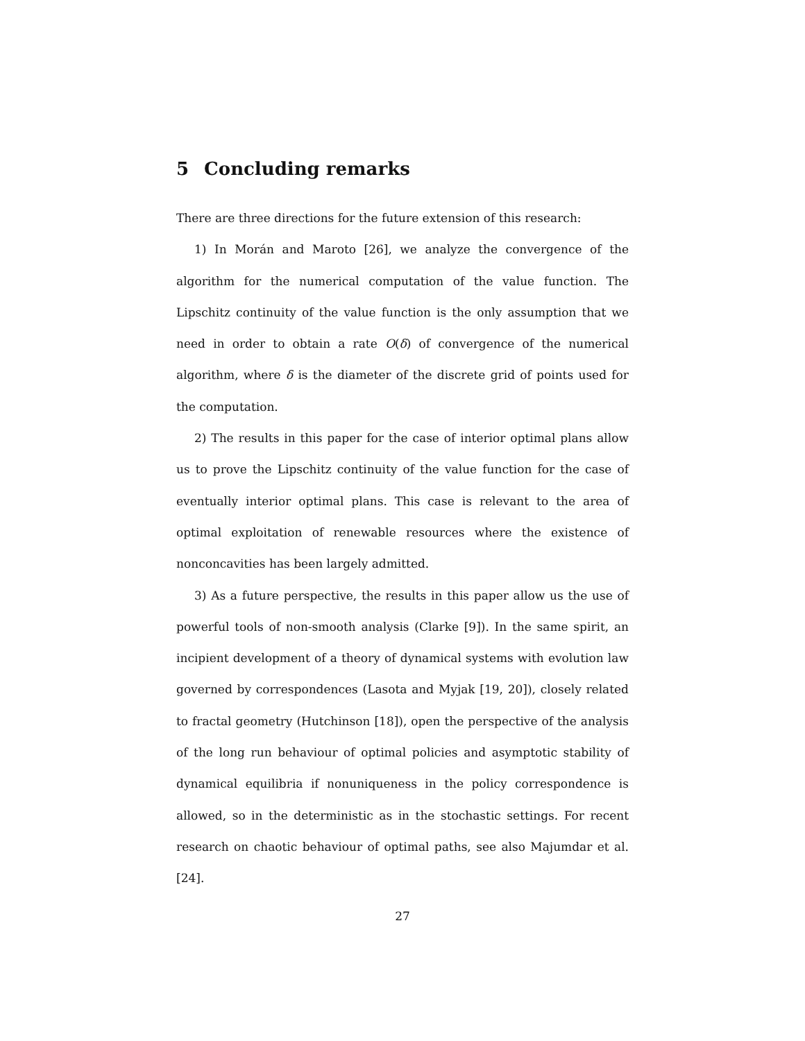5 Concluding remarks
There are three directions for the future extension of this research:
1) In Morán and Maroto [26], we analyze the convergence of the algorithm for the numerical computation of the value function. The Lipschitz continuity of the value function is the only assumption that we need in order to obtain a rate O(δ) of convergence of the numerical algorithm, where δ is the diameter of the discrete grid of points used for the computation.
2) The results in this paper for the case of interior optimal plans allow us to prove the Lipschitz continuity of the value function for the case of eventually interior optimal plans. This case is relevant to the area of optimal exploitation of renewable resources where the existence of nonconcavities has been largely admitted.
3) As a future perspective, the results in this paper allow us the use of powerful tools of non-smooth analysis (Clarke [9]). In the same spirit, an incipient development of a theory of dynamical systems with evolution law governed by correspondences (Lasota and Myjak [19, 20]), closely related to fractal geometry (Hutchinson [18]), open the perspective of the analysis of the long run behaviour of optimal policies and asymptotic stability of dynamical equilibria if nonuniqueness in the policy correspondence is allowed, so in the deterministic as in the stochastic settings. For recent research on chaotic behaviour of optimal paths, see also Majumdar et al. [24].
27